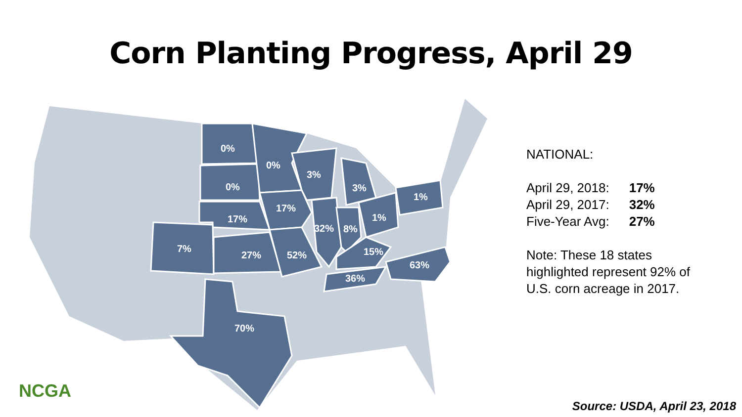Corn Planting Progress, April 29
0%
0%
3%
0%
3%
1%
17%
17%
1%
32%
8%
7%
15%
27%
52%
63%
36%
70%
NATIONAL:
| April 29, 2018: | 17% |
| April 29, 2017: | 32% |
| Five-Year Avg: | 27% |
Note: These 18 states highlighted represent 92% of U.S. corn acreage in 2017.
NCGA
Source: USDA, April 23, 2018